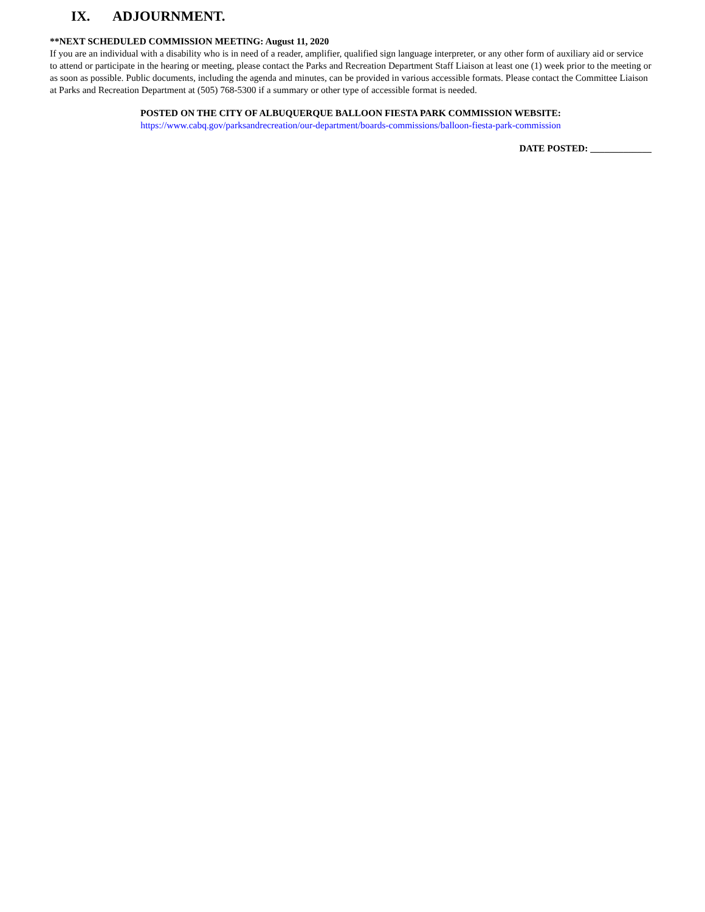IX. ADJOURNMENT.
**NEXT SCHEDULED COMMISSION MEETING: August 11, 2020
If you are an individual with a disability who is in need of a reader, amplifier, qualified sign language interpreter, or any other form of auxiliary aid or service to attend or participate in the hearing or meeting, please contact the Parks and Recreation Department Staff Liaison at least one (1) week prior to the meeting or as soon as possible. Public documents, including the agenda and minutes, can be provided in various accessible formats. Please contact the Committee Liaison at Parks and Recreation Department at (505) 768-5300 if a summary or other type of accessible format is needed.
POSTED ON THE CITY OF ALBUQUERQUE BALLOON FIESTA PARK COMMISSION WEBSITE:
https://www.cabq.gov/parksandrecreation/our-department/boards-commissions/balloon-fiesta-park-commission
DATE POSTED: _____________